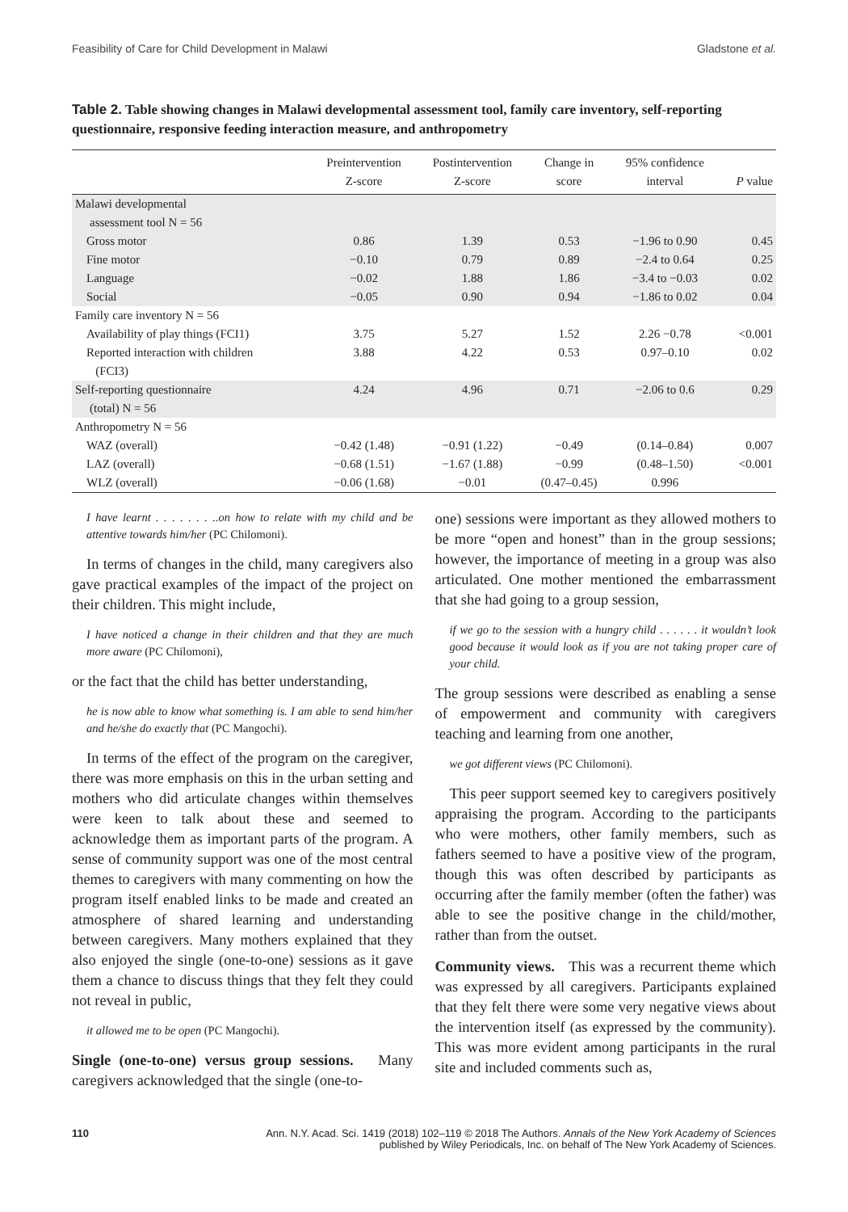Feasibility of Care for Child Development in Malawi Gladstone et al.
Table 2. Table showing changes in Malawi developmental assessment tool, family care inventory, self-reporting questionnaire, responsive feeding interaction measure, and anthropometry
| | Preintervention Z-score | Postintervention Z-score | Change in score | 95% confidence interval | P value |
| --- | --- | --- | --- | --- | --- |
| Malawi developmental assessment tool N = 56 | | | | | |
| Gross motor | 0.86 | 1.39 | 0.53 | −1.96 to 0.90 | 0.45 |
| Fine motor | −0.10 | 0.79 | 0.89 | −2.4 to 0.64 | 0.25 |
| Language | −0.02 | 1.88 | 1.86 | −3.4 to −0.03 | 0.02 |
| Social | −0.05 | 0.90 | 0.94 | −1.86 to 0.02 | 0.04 |
| Family care inventory N = 56 | | | | | |
| Availability of play things (FCI1) | 3.75 | 5.27 | 1.52 | 2.26 −0.78 | <0.001 |
| Reported interaction with children (FCI3) | 3.88 | 4.22 | 0.53 | 0.97–0.10 | 0.02 |
| Self-reporting questionnaire (total) N = 56 | 4.24 | 4.96 | 0.71 | −2.06 to 0.6 | 0.29 |
| Anthropometry N = 56 | | | | | |
| WAZ (overall) | −0.42 (1.48) | −0.91 (1.22) | −0.49 | (0.14–0.84) | 0.007 |
| LAZ (overall) | −0.68 (1.51) | −1.67 (1.88) | −0.99 | (0.48–1.50) | <0.001 |
| WLZ (overall) | −0.06 (1.68) | −0.01 | (0.47–0.45) | 0.996 | |
I have learnt . . . . . . . ..on how to relate with my child and be attentive towards him/her (PC Chilomoni).
In terms of changes in the child, many caregivers also gave practical examples of the impact of the project on their children. This might include,
I have noticed a change in their children and that they are much more aware (PC Chilomoni),
or the fact that the child has better understanding,
he is now able to know what something is. I am able to send him/her and he/she do exactly that (PC Mangochi).
In terms of the effect of the program on the caregiver, there was more emphasis on this in the urban setting and mothers who did articulate changes within themselves were keen to talk about these and seemed to acknowledge them as important parts of the program. A sense of community support was one of the most central themes to caregivers with many commenting on how the program itself enabled links to be made and created an atmosphere of shared learning and understanding between caregivers. Many mothers explained that they also enjoyed the single (one-to-one) sessions as it gave them a chance to discuss things that they felt they could not reveal in public,
it allowed me to be open (PC Mangochi).
Single (one-to-one) versus group sessions. Many caregivers acknowledged that the single (one-to-
one) sessions were important as they allowed mothers to be more “open and honest” than in the group sessions; however, the importance of meeting in a group was also articulated. One mother mentioned the embarrassment that she had going to a group session,
if we go to the session with a hungry child . . . . . . it wouldn’t look good because it would look as if you are not taking proper care of your child.
The group sessions were described as enabling a sense of empowerment and community with caregivers teaching and learning from one another,
we got different views (PC Chilomoni).
This peer support seemed key to caregivers positively appraising the program. According to the participants who were mothers, other family members, such as fathers seemed to have a positive view of the program, though this was often described by participants as occurring after the family member (often the father) was able to see the positive change in the child/mother, rather than from the outset.
Community views. This was a recurrent theme which was expressed by all caregivers. Participants explained that they felt there were some very negative views about the intervention itself (as expressed by the community). This was more evident among participants in the rural site and included comments such as,
110 Ann. N.Y. Acad. Sci. 1419 (2018) 102–119 © 2018 The Authors. Annals of the New York Academy of Sciences
published by Wiley Periodicals, Inc. on behalf of The New York Academy of Sciences.